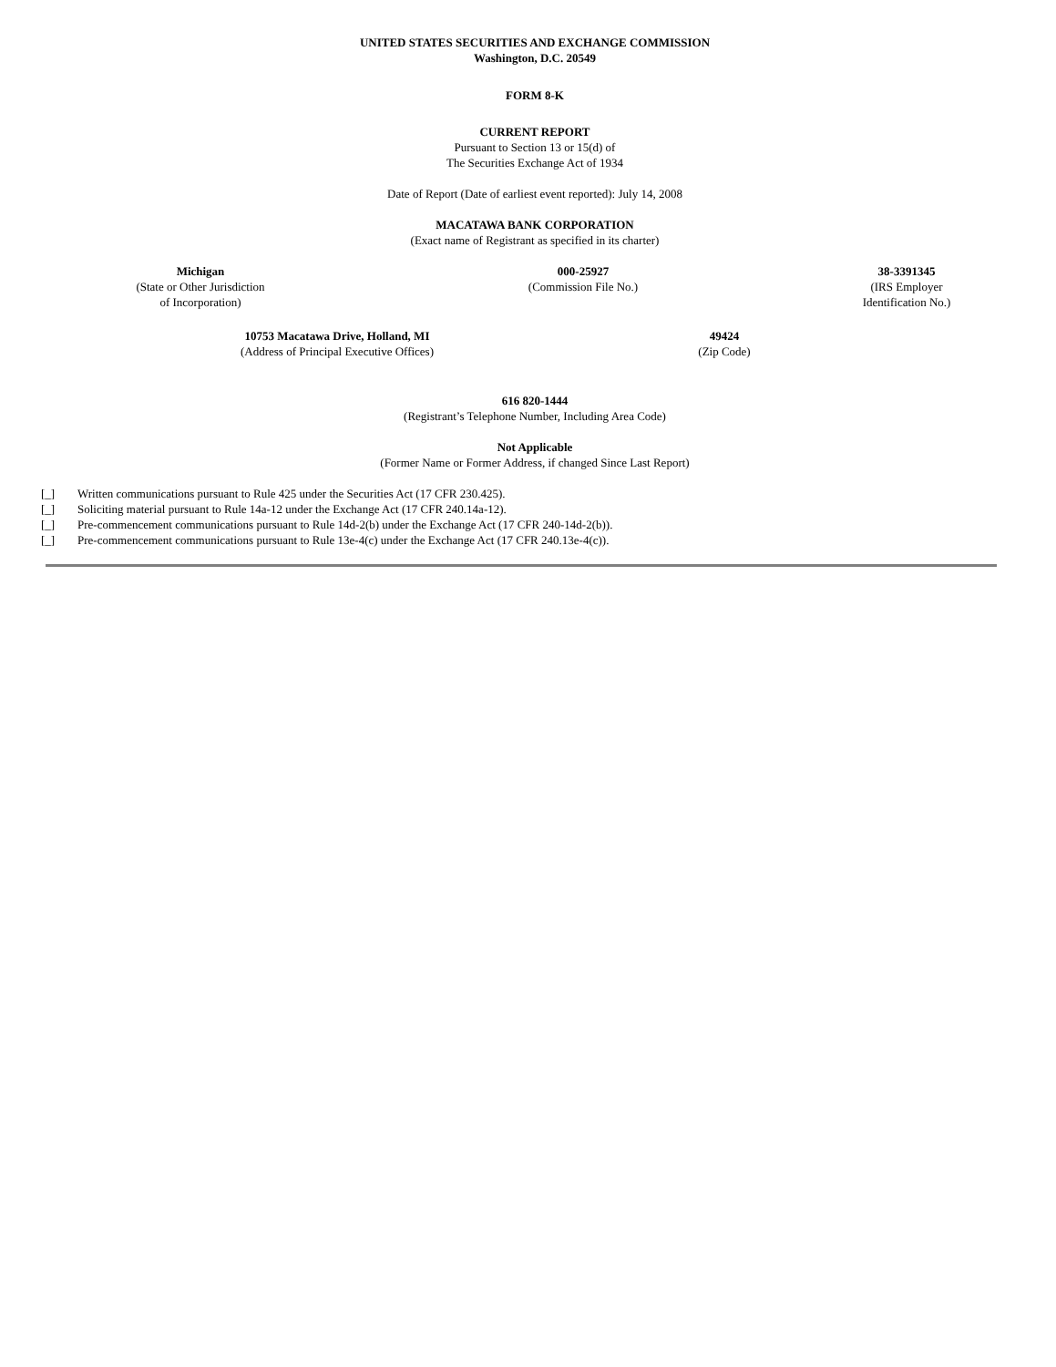UNITED STATES SECURITIES AND EXCHANGE COMMISSION
Washington, D.C. 20549
FORM 8-K
CURRENT REPORT
Pursuant to Section 13 or 15(d) of
The Securities Exchange Act of 1934
Date of Report (Date of earliest event reported): July 14, 2008
MACATAWA BANK CORPORATION
(Exact name of Registrant as specified in its charter)
| Michigan (State or Other Jurisdiction of Incorporation) | 000-25927 (Commission File No.) | 38-3391345 (IRS Employer Identification No.) |
| 10753 Macatawa Drive, Holland, MI (Address of Principal Executive Offices) | 49424 (Zip Code) | |
616 820-1444
(Registrant’s Telephone Number, Including Area Code)
Not Applicable
(Former Name or Former Address, if changed Since Last Report)
| [_] | Written communications pursuant to Rule 425 under the Securities Act (17 CFR 230.425). |
| [_] | Soliciting material pursuant to Rule 14a-12 under the Exchange Act (17 CFR 240.14a-12). |
| [_] | Pre-commencement communications pursuant to Rule 14d-2(b) under the Exchange Act (17 CFR 240-14d-2(b)). |
| [_] | Pre-commencement communications pursuant to Rule 13e-4(c) under the Exchange Act (17 CFR 240.13e-4(c)). |